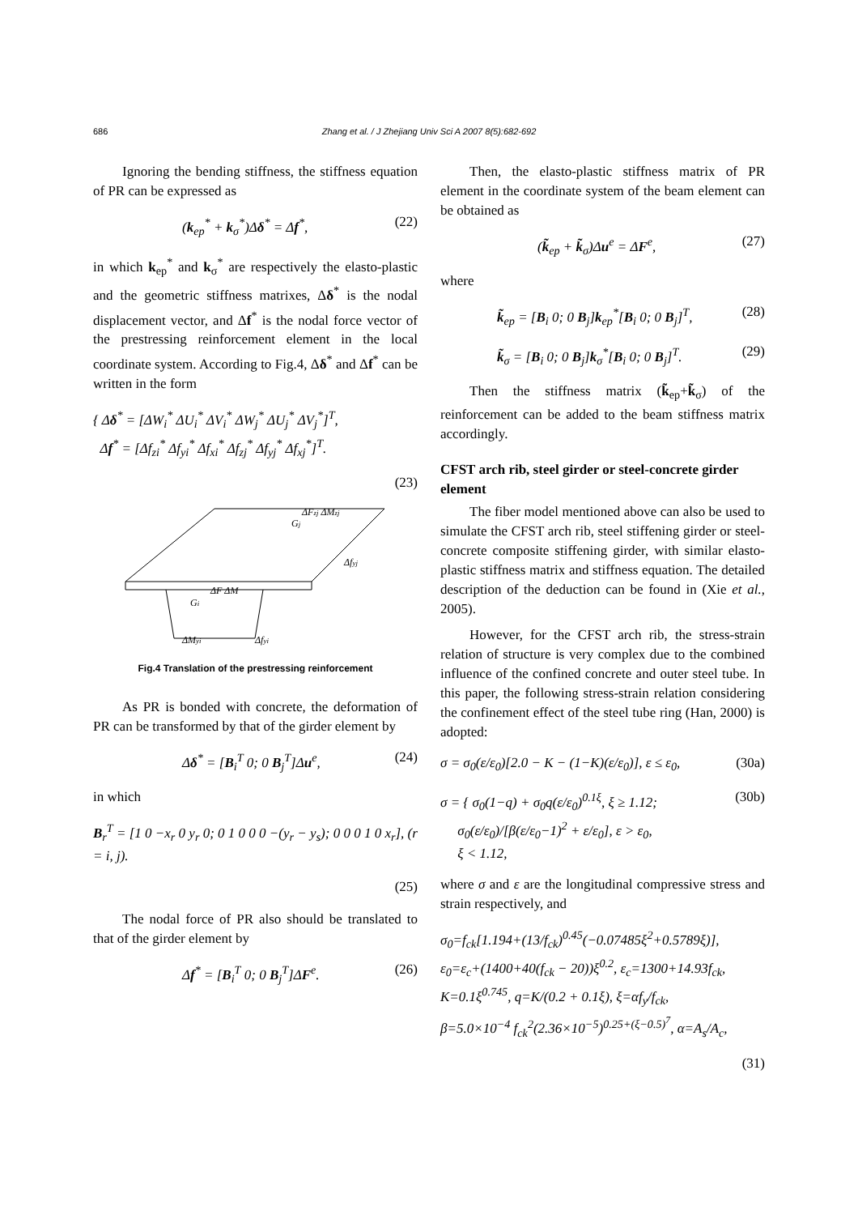686 Zhang et al. / J Zhejiang Univ Sci A 2007 8(5):682-692
Ignoring the bending stiffness, the stiffness equation of PR can be expressed as
(k<sub>ep</sub><sup>*</sup> + k<sub>σ</sub><sup>*</sup>)Δδ<sup>*</sup> = Δf<sup>*</sup>, (22)
in which k<sub>ep</sub><sup>*</sup> and k<sub>σ</sub><sup>*</sup> are respectively the elasto-plastic and the geometric stiffness matrixes, Δδ<sup>*</sup> is the nodal displacement vector, and Δf<sup>*</sup> is the nodal force vector of the prestressing reinforcement element in the local coordinate system. According to Fig.4, Δδ<sup>*</sup> and Δf<sup>*</sup> can be written in the form
{ Δδ<sup>*</sup> = [ΔW<sub>i</sub><sup>*</sup> ΔU<sub>i</sub><sup>*</sup> ΔV<sub>i</sub><sup>*</sup> ΔW<sub>j</sub><sup>*</sup> ΔU<sub>j</sub><sup>*</sup> ΔV<sub>j</sub><sup>*</sup>]<sup>T</sup>,
Δf<sup>*</sup> = [Δf<sub>zi</sub><sup>*</sup> Δf<sub>yi</sub><sup>*</sup> Δf<sub>xi</sub><sup>*</sup> Δf<sub>zj</sub><sup>*</sup> Δf<sub>yj</sub><sup>*</sup> Δf<sub>xj</sub><sup>*</sup>]<sup>T</sup>.
(23)
ΔFzj ΔMzj
Gj
ΔF ΔM
Gi
ΔMyi
Δfyi
Δfyj
Fig.4 Translation of the prestressing reinforcement
As PR is bonded with concrete, the deformation of PR can be transformed by that of the girder element by
Δδ<sup>*</sup> = [B<sub>i</sub><sup>T</sup> 0; 0 B<sub>j</sub><sup>T</sup>]Δu<sup>e</sup>, (24)
in which
B<sub>r</sub><sup>T</sup> = [1 0 −x<sub>r</sub> 0 y<sub>r</sub> 0; 0 1 0 0 0 −(y<sub>r</sub> − y<sub>s</sub>); 0 0 0 1 0 x<sub>r</sub>], (r = i, j).
(25)
The nodal force of PR also should be translated to that of the girder element by
Δf<sup>*</sup> = [B<sub>i</sub><sup>T</sup> 0; 0 B<sub>j</sub><sup>T</sup>]ΔF<sup>e</sup>. (26)
Then, the elasto-plastic stiffness matrix of PR element in the coordinate system of the beam element can be obtained as
(k̃<sub>ep</sub> + k̃<sub>σ</sub>)Δu<sup>e</sup> = ΔF<sup>e</sup>, (27)
where
k̃<sub>ep</sub> = [B<sub>i</sub> 0; 0 B<sub>j</sub>]k<sub>ep</sub><sup>*</sup>[B<sub>i</sub> 0; 0 B<sub>j</sub>]<sup>T</sup>, (28)
k̃<sub>σ</sub> = [B<sub>i</sub> 0; 0 B<sub>j</sub>]k<sub>σ</sub><sup>*</sup>[B<sub>i</sub> 0; 0 B<sub>j</sub>]<sup>T</sup>. (29)
Then the stiffness matrix (k̃<sub>ep</sub>+k̃<sub>σ</sub>) of the reinforcement can be added to the beam stiffness matrix accordingly.
CFST arch rib, steel girder or steel-concrete girder element
The fiber model mentioned above can also be used to simulate the CFST arch rib, steel stiffening girder or steel-concrete composite stiffening girder, with similar elasto-plastic stiffness matrix and stiffness equation. The detailed description of the deduction can be found in (Xie et al., 2005).
However, for the CFST arch rib, the stress-strain relation of structure is very complex due to the combined influence of the confined concrete and outer steel tube. In this paper, the following stress-strain relation considering the confinement effect of the steel tube ring (Han, 2000) is adopted:
σ = σ<sub>0</sub>(ε/ε<sub>0</sub>)[2.0 − K − (1−K)(ε/ε<sub>0</sub>)], ε ≤ ε<sub>0</sub>, (30a)
σ = { σ<sub>0</sub>(1−q) + σ<sub>0</sub>q(ε/ε<sub>0</sub>)<sup>0.1ξ</sup>, ξ ≥ 1.12;
σ<sub>0</sub>(ε/ε<sub>0</sub>)/[β(ε/ε<sub>0</sub>−1)<sup>2</sup> + ε/ε<sub>0</sub>], ε > ε<sub>0</sub>,
ξ < 1.12, (30b)
where σ and ε are the longitudinal compressive stress and strain respectively, and
σ<sub>0</sub>=f<sub>ck</sub>[1.194+(13/f<sub>ck</sub>)<sup>0.45</sup>(−0.07485ξ<sup>2</sup>+0.5789ξ)],
ε<sub>0</sub>=ε<sub>c</sub>+(1400+40(f<sub>ck</sub> − 20))ξ<sup>0.2</sup>, ε<sub>c</sub>=1300+14.93f<sub>ck</sub>,
K=0.1ξ<sup>0.745</sup>, q=K/(0.2 + 0.1ξ), ξ=αf<sub>y</sub>/f<sub>ck</sub>,
β=5.0×10<sup>−4</sup> f<sub>ck</sub><sup>2</sup>(2.36×10<sup>−5</sup>)<sup>0.25+(ξ−0.5)<sup>7</sup></sup>, α=A<sub>s</sub>/A<sub>c</sub>,
(31)